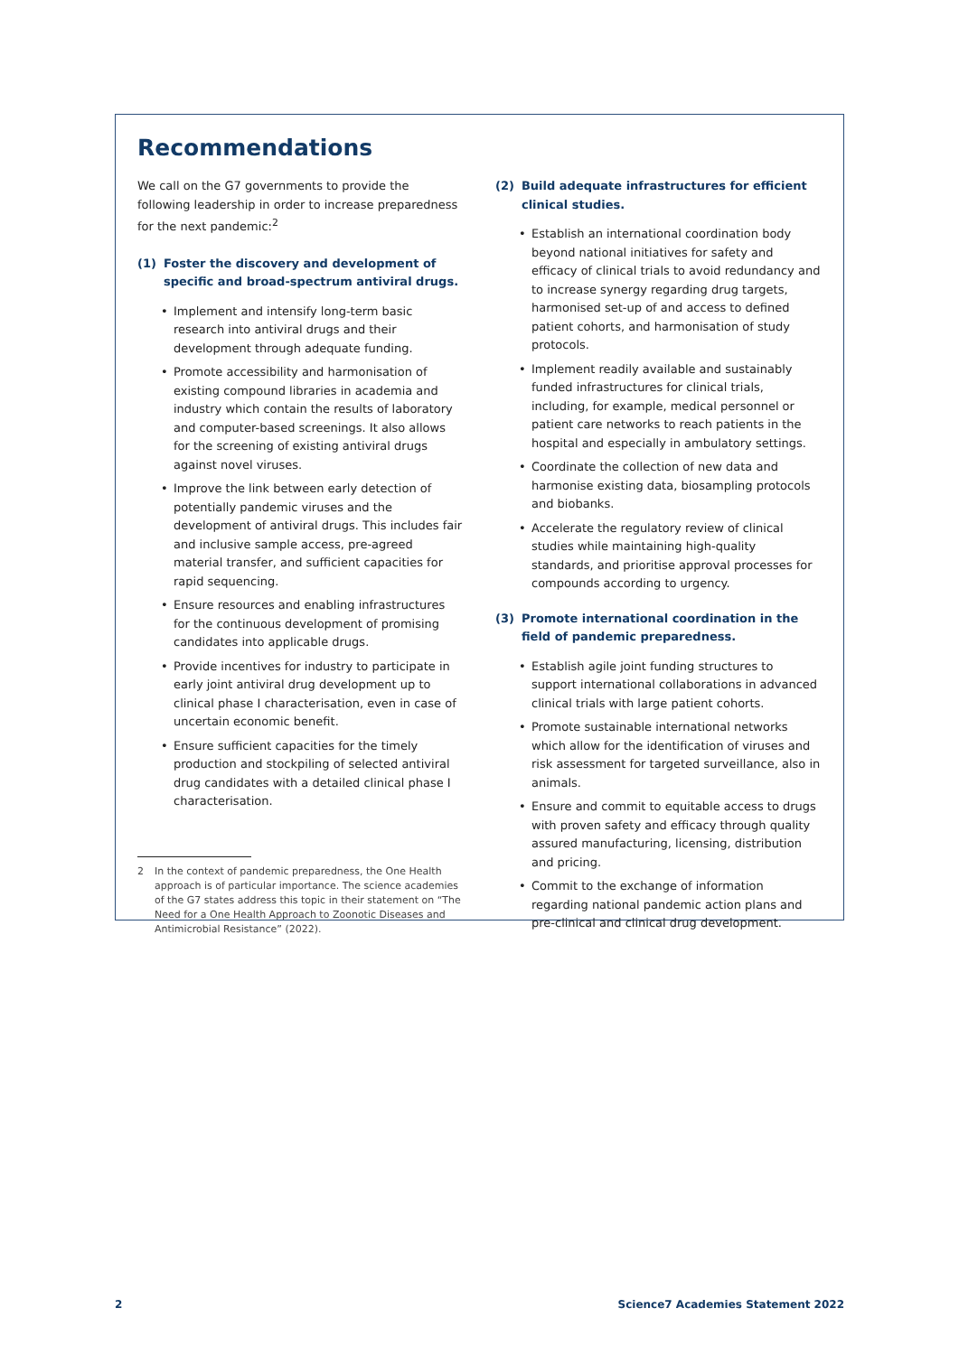Recommendations
We call on the G7 governments to provide the following leadership in order to increase preparedness for the next pandemic:<sup>2</sup>
(1) Foster the discovery and development of specific and broad-spectrum antiviral drugs.
• Implement and intensify long-term basic research into antiviral drugs and their development through adequate funding.
• Promote accessibility and harmonisation of existing compound libraries in academia and industry which contain the results of laboratory and computer-based screenings. It also allows for the screening of existing antiviral drugs against novel viruses.
• Improve the link between early detection of potentially pandemic viruses and the development of antiviral drugs. This includes fair and inclusive sample access, pre-agreed material transfer, and sufficient capacities for rapid sequencing.
• Ensure resources and enabling infrastructures for the continuous development of promising candidates into applicable drugs.
• Provide incentives for industry to participate in early joint antiviral drug development up to clinical phase I characterisation, even in case of uncertain economic benefit.
• Ensure sufficient capacities for the timely production and stockpiling of selected antiviral drug candidates with a detailed clinical phase I characterisation.
2 In the context of pandemic preparedness, the One Health approach is of particular importance. The science academies of the G7 states address this topic in their statement on “The Need for a One Health Approach to Zoonotic Diseases and Antimicrobial Resistance” (2022).
(2) Build adequate infrastructures for efficient clinical studies.
• Establish an international coordination body beyond national initiatives for safety and efficacy of clinical trials to avoid redundancy and to increase synergy regarding drug targets, harmonised set-up of and access to defined patient cohorts, and harmonisation of study protocols.
• Implement readily available and sustainably funded infrastructures for clinical trials, including, for example, medical personnel or patient care networks to reach patients in the hospital and especially in ambulatory settings.
• Coordinate the collection of new data and harmonise existing data, biosampling protocols and biobanks.
• Accelerate the regulatory review of clinical studies while maintaining high-quality standards, and prioritise approval processes for compounds according to urgency.
(3) Promote international coordination in the field of pandemic preparedness.
• Establish agile joint funding structures to support international collaborations in advanced clinical trials with large patient cohorts.
• Promote sustainable international networks which allow for the identification of viruses and risk assessment for targeted surveillance, also in animals.
• Ensure and commit to equitable access to drugs with proven safety and efficacy through quality assured manufacturing, licensing, distribution and pricing.
• Commit to the exchange of information regarding national pandemic action plans and pre-clinical and clinical drug development.
2 Science7 Academies Statement 2022